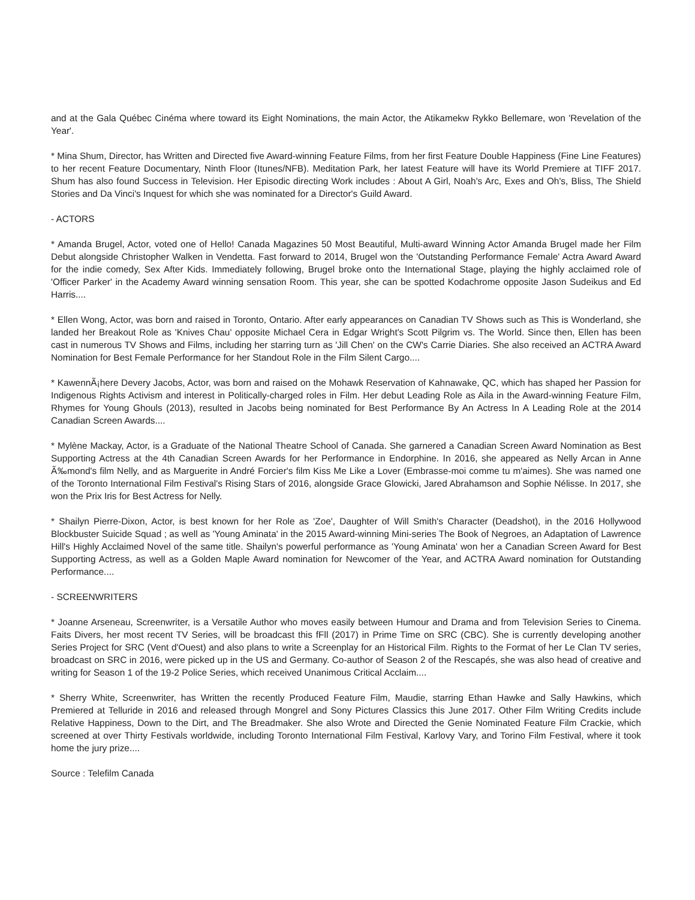and at the Gala Québec Cinéma where toward its Eight Nominations, the main Actor, the Atikamekw Rykko Bellemare, won 'Revelation of the Year'.
* Mina Shum, Director, has Written and Directed five Award-winning Feature Films, from her first Feature Double Happiness (Fine Line Features) to her recent Feature Documentary, Ninth Floor (Itunes/NFB). Meditation Park, her latest Feature will have its World Premiere at TIFF 2017. Shum has also found Success in Television. Her Episodic directing Work includes : About A Girl, Noah's Arc, Exes and Oh's, Bliss, The Shield Stories and Da Vinci's Inquest for which she was nominated for a Director's Guild Award.
- ACTORS
* Amanda Brugel, Actor, voted one of Hello! Canada Magazines 50 Most Beautiful, Multi-award Winning Actor Amanda Brugel made her Film Debut alongside Christopher Walken in Vendetta. Fast forward to 2014, Brugel won the 'Outstanding Performance Female' Actra Award Award for the indie comedy, Sex After Kids. Immediately following, Brugel broke onto the International Stage, playing the highly acclaimed role of 'Officer Parker' in the Academy Award winning sensation Room. This year, she can be spotted Kodachrome opposite Jason Sudeikus and Ed Harris....
* Ellen Wong, Actor, was born and raised in Toronto, Ontario. After early appearances on Canadian TV Shows such as This is Wonderland, she landed her Breakout Role as 'Knives Chau' opposite Michael Cera in Edgar Wright's Scott Pilgrim vs. The World. Since then, Ellen has been cast in numerous TV Shows and Films, including her starring turn as 'Jill Chen' on the CW's Carrie Diaries. She also received an ACTRA Award Nomination for Best Female Performance for her Standout Role in the Film Silent Cargo....
* KawennÃ¡here Devery Jacobs, Actor, was born and raised on the Mohawk Reservation of Kahnawake, QC, which has shaped her Passion for Indigenous Rights Activism and interest in Politically-charged roles in Film. Her debut Leading Role as Aila in the Award-winning Feature Film, Rhymes for Young Ghouls (2013), resulted in Jacobs being nominated for Best Performance By An Actress In A Leading Role at the 2014 Canadian Screen Awards....
* Mylène Mackay, Actor, is a Graduate of the National Theatre School of Canada. She garnered a Canadian Screen Award Nomination as Best Supporting Actress at the 4th Canadian Screen Awards for her Performance in Endorphine. In 2016, she appeared as Nelly Arcan in Anne Ã‰mond's film Nelly, and as Marguerite in André Forcier's film Kiss Me Like a Lover (Embrasse-moi comme tu m'aimes). She was named one of the Toronto International Film Festival's Rising Stars of 2016, alongside Grace Glowicki, Jared Abrahamson and Sophie Nélisse. In 2017, she won the Prix Iris for Best Actress for Nelly.
* Shailyn Pierre-Dixon, Actor, is best known for her Role as 'Zoe', Daughter of Will Smith's Character (Deadshot), in the 2016 Hollywood Blockbuster Suicide Squad ; as well as 'Young Aminata' in the 2015 Award-winning Mini-series The Book of Negroes, an Adaptation of Lawrence Hill's Highly Acclaimed Novel of the same title. Shailyn's powerful performance as 'Young Aminata' won her a Canadian Screen Award for Best Supporting Actress, as well as a Golden Maple Award nomination for Newcomer of the Year, and ACTRA Award nomination for Outstanding Performance....
- SCREENWRITERS
* Joanne Arseneau, Screenwriter, is a Versatile Author who moves easily between Humour and Drama and from Television Series to Cinema. Faits Divers, her most recent TV Series, will be broadcast this fFll (2017) in Prime Time on SRC (CBC). She is currently developing another Series Project for SRC (Vent d'Ouest) and also plans to write a Screenplay for an Historical Film. Rights to the Format of her Le Clan TV series, broadcast on SRC in 2016, were picked up in the US and Germany. Co-author of Season 2 of the Rescapés, she was also head of creative and writing for Season 1 of the 19-2 Police Series, which received Unanimous Critical Acclaim....
* Sherry White, Screenwriter, has Written the recently Produced Feature Film, Maudie, starring Ethan Hawke and Sally Hawkins, which Premiered at Telluride in 2016 and released through Mongrel and Sony Pictures Classics this June 2017. Other Film Writing Credits include Relative Happiness, Down to the Dirt, and The Breadmaker. She also Wrote and Directed the Genie Nominated Feature Film Crackie, which screened at over Thirty Festivals worldwide, including Toronto International Film Festival, Karlovy Vary, and Torino Film Festival, where it took home the jury prize....
Source : Telefilm Canada